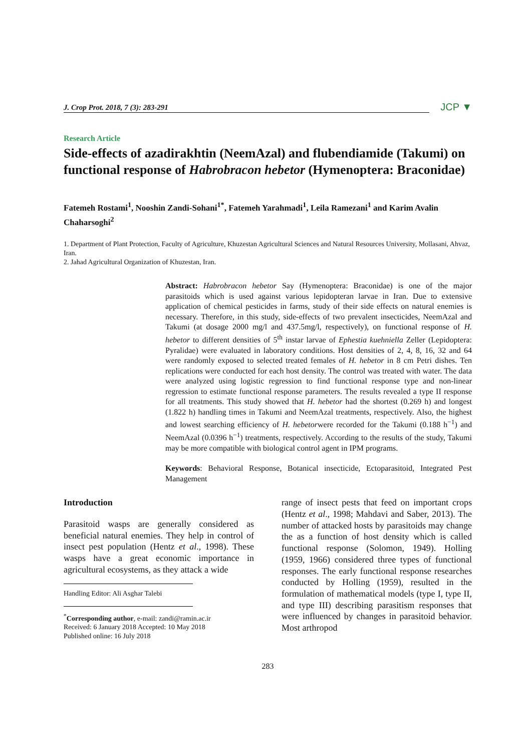J. Crop Prot. 2018, 7 (3): 283-291
JCP ▼
Research Article
Side-effects of azadirakhtin (NeemAzal) and flubendiamide (Takumi) on functional response of Habrobracon hebetor (Hymenoptera: Braconidae)
Fatemeh Rostami<sup>1</sup>, Nooshin Zandi-Sohani<sup>1*</sup>, Fatemeh Yarahmadi<sup>1</sup>, Leila Ramezani<sup>1</sup> and Karim Avalin Chaharsoghi<sup>2</sup>
1. Department of Plant Protection, Faculty of Agriculture, Khuzestan Agricultural Sciences and Natural Resources University, Mollasani, Ahvaz, Iran.
2. Jahad Agricultural Organization of Khuzestan, Iran.
Abstract: Habrobracon hebetor Say (Hymenoptera: Braconidae) is one of the major parasitoids which is used against various lepidopteran larvae in Iran. Due to extensive application of chemical pesticides in farms, study of their side effects on natural enemies is necessary. Therefore, in this study, side-effects of two prevalent insecticides, NeemAzal and Takumi (at dosage 2000 mg/l and 437.5mg/l, respectively), on functional response of H. hebetor to different densities of 5<sup>th</sup> instar larvae of Ephestia kuehniella Zeller (Lepidoptera: Pyralidae) were evaluated in laboratory conditions. Host densities of 2, 4, 8, 16, 32 and 64 were randomly exposed to selected treated females of H. hebetor in 8 cm Petri dishes. Ten replications were conducted for each host density. The control was treated with water. The data were analyzed using logistic regression to find functional response type and non-linear regression to estimate functional response parameters. The results revealed a type II response for all treatments. This study showed that H. hebetor had the shortest (0.269 h) and longest (1.822 h) handling times in Takumi and NeemAzal treatments, respectively. Also, the highest and lowest searching efficiency of H. hebetorwere recorded for the Takumi (0.188 h<sup>−1</sup>) and NeemAzal (0.0396 h<sup>−1</sup>) treatments, respectively. According to the results of the study, Takumi may be more compatible with biological control agent in IPM programs.
Keywords: Behavioral Response, Botanical insecticide, Ectoparasitoid, Integrated Pest Management
Introduction
Parasitoid wasps are generally considered as beneficial natural enemies. They help in control of insect pest population (Hentz et al., 1998). These wasps have a great economic importance in agricultural ecosystems, as they attack a wide
Handling Editor: Ali Asghar Talebi
<sup>*</sup> Corresponding author, e-mail: zandi@ramin.ac.ir
Received: 6 January 2018 Accepted: 10 May 2018
Published online: 16 July 2018
range of insect pests that feed on important crops (Hentz et al., 1998; Mahdavi and Saber, 2013). The number of attacked hosts by parasitoids may change the as a function of host density which is called functional response (Solomon, 1949). Holling (1959, 1966) considered three types of functional responses. The early functional response researches conducted by Holling (1959), resulted in the formulation of mathematical models (type I, type II, and type III) describing parasitism responses that were influenced by changes in parasitoid behavior. Most arthropod
283